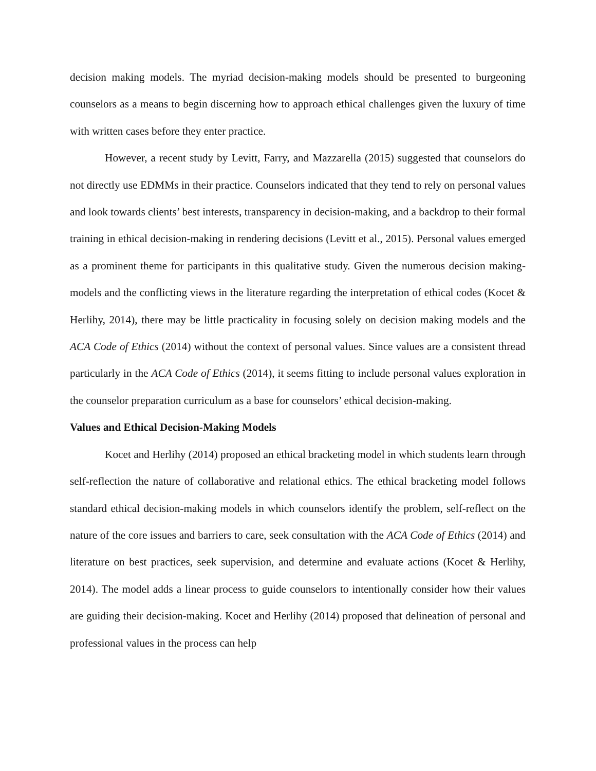decision making models. The myriad decision-making models should be presented to burgeoning counselors as a means to begin discerning how to approach ethical challenges given the luxury of time with written cases before they enter practice.
However, a recent study by Levitt, Farry, and Mazzarella (2015) suggested that counselors do not directly use EDMMs in their practice. Counselors indicated that they tend to rely on personal values and look towards clients’ best interests, transparency in decision-making, and a backdrop to their formal training in ethical decision-making in rendering decisions (Levitt et al., 2015). Personal values emerged as a prominent theme for participants in this qualitative study. Given the numerous decision making-models and the conflicting views in the literature regarding the interpretation of ethical codes (Kocet & Herlihy, 2014), there may be little practicality in focusing solely on decision making models and the ACA Code of Ethics (2014) without the context of personal values. Since values are a consistent thread particularly in the ACA Code of Ethics (2014), it seems fitting to include personal values exploration in the counselor preparation curriculum as a base for counselors’ ethical decision-making.
Values and Ethical Decision-Making Models
Kocet and Herlihy (2014) proposed an ethical bracketing model in which students learn through self-reflection the nature of collaborative and relational ethics. The ethical bracketing model follows standard ethical decision-making models in which counselors identify the problem, self-reflect on the nature of the core issues and barriers to care, seek consultation with the ACA Code of Ethics (2014) and literature on best practices, seek supervision, and determine and evaluate actions (Kocet & Herlihy, 2014). The model adds a linear process to guide counselors to intentionally consider how their values are guiding their decision-making. Kocet and Herlihy (2014) proposed that delineation of personal and professional values in the process can help